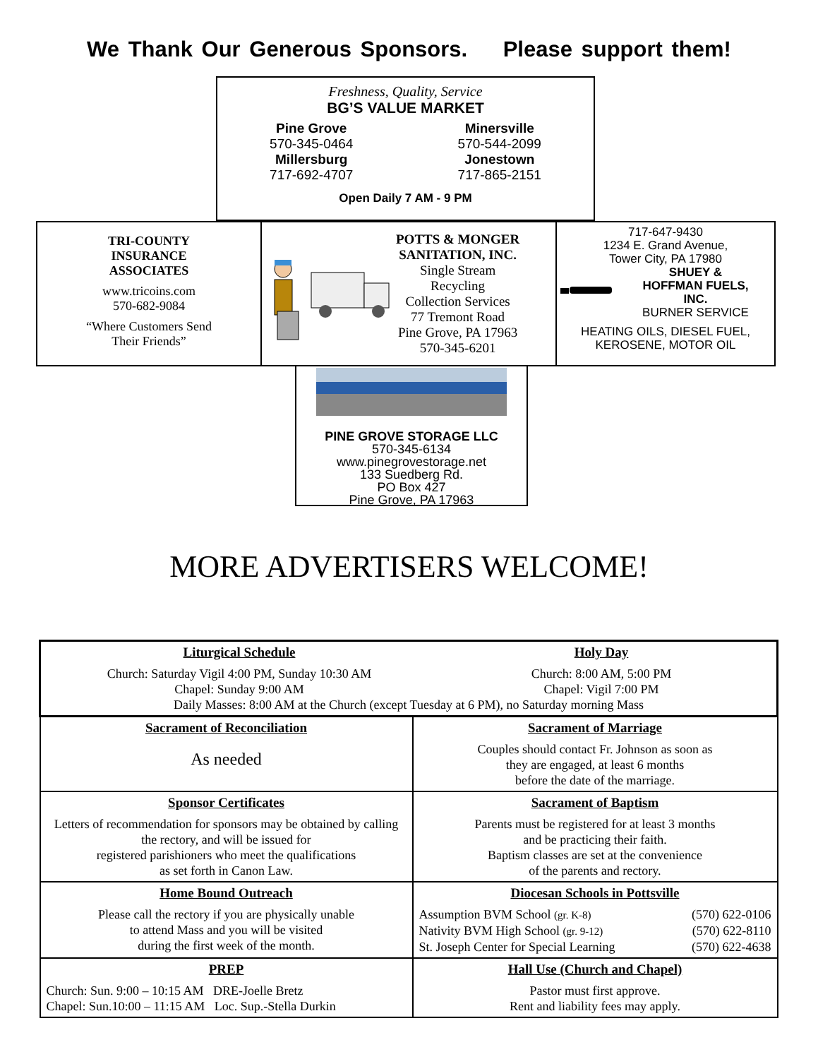We Thank Our Generous Sponsors. Please support them!
Freshness, Quality, Service
BG’S VALUE MARKET
Pine Grove
570-345-0464
Millersburg
717-692-4707
Minersville
570-544-2099
Jonestown
717-865-2151
Open Daily 7 AM - 9 PM
TRI-COUNTY
INSURANCE
ASSOCIATES
www.tricoins.com
570-682-9084
“Where Customers Send
Their Friends”
POTTS & MONGER
SANITATION, INC.
Single Stream
Recycling
Collection Services
77 Tremont Road
Pine Grove, PA 17963
570-345-6201
717-647-9430
1234 E. Grand Avenue,
Tower City, PA 17980
SHUEY &
HOFFMAN FUELS,
INC.
BURNER SERVICE
HEATING OILS, DIESEL FUEL,
KEROSENE, MOTOR OIL
PINE GROVE STORAGE LLC
570-345-6134
www.pinegrovestorage.net
133 Suedberg Rd.
PO Box 427
Pine Grove, PA 17963
MORE ADVERTISERS WELCOME!
| Liturgical Schedule Church: Saturday Vigil 4:00 PM, Sunday 10:30 AM Chapel: Sunday 9:00 AM Holy Day Church: 8:00 AM, 5:00 PM Chapel: Vigil 7:00 PM Daily Masses: 8:00 AM at the Church (except Tuesday at 6 PM), no Saturday morning Mass | |
| Sacrament of Reconciliation As needed | Sacrament of Marriage Couples should contact Fr. Johnson as soon as they are engaged, at least 6 months before the date of the marriage. |
| Sponsor Certificates Letters of recommendation for sponsors may be obtained by calling the rectory, and will be issued for registered parishioners who meet the qualifications as set forth in Canon Law. | Sacrament of Baptism Parents must be registered for at least 3 months and be practicing their faith. Baptism classes are set at the convenience of the parents and rectory. |
| Home Bound Outreach Please call the rectory if you are physically unable to attend Mass and you will be visited during the first week of the month. | Diocesan Schools in Pottsville Assumption BVM School (gr. K-8) (570) 622-0106 Nativity BVM High School (gr. 9-12) (570) 622-8110 St. Joseph Center for Special Learning (570) 622-4638 |
| PREP Church: Sun. 9:00 – 10:15 AM DRE-Joelle Bretz Chapel: Sun.10:00 – 11:15 AM Loc. Sup.-Stella Durkin | Hall Use (Church and Chapel) Pastor must first approve. Rent and liability fees may apply. |